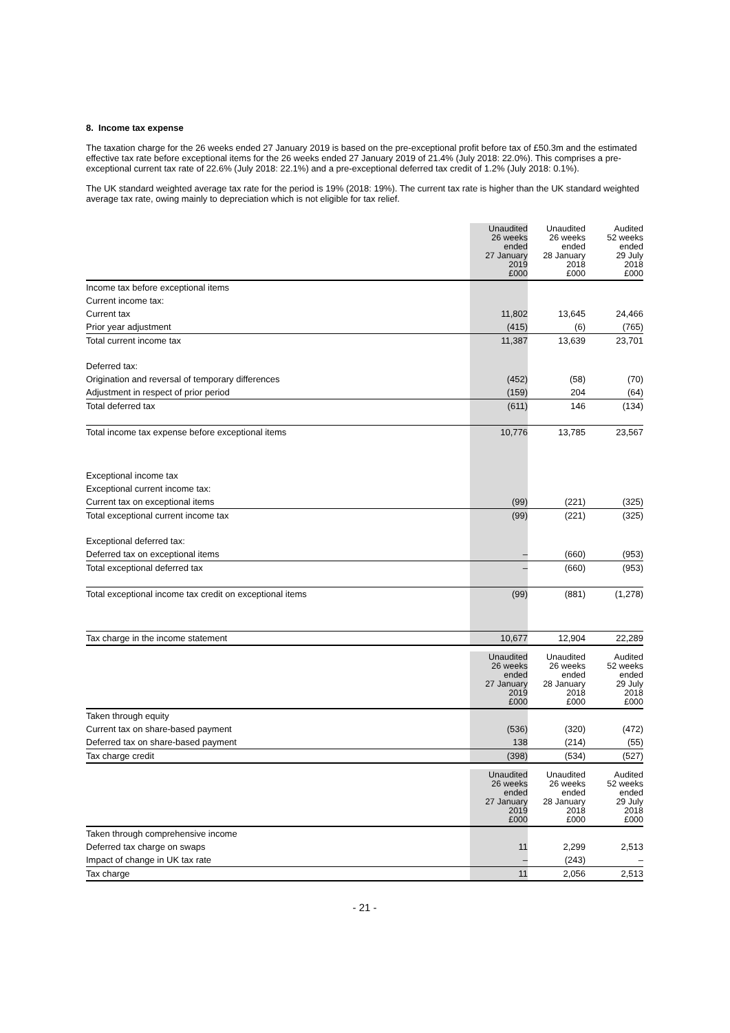8. Income tax expense
The taxation charge for the 26 weeks ended 27 January 2019 is based on the pre-exceptional profit before tax of £50.3m and the estimated effective tax rate before exceptional items for the 26 weeks ended 27 January 2019 of 21.4% (July 2018: 22.0%). This comprises a pre-exceptional current tax rate of 22.6% (July 2018: 22.1%) and a pre-exceptional deferred tax credit of 1.2% (July 2018: 0.1%).
The UK standard weighted average tax rate for the period is 19% (2018: 19%). The current tax rate is higher than the UK standard weighted average tax rate, owing mainly to depreciation which is not eligible for tax relief.
| | Unaudited 26 weeks ended 27 January 2019 £000 | Unaudited 26 weeks ended 28 January 2018 £000 | Audited 52 weeks ended 29 July 2018 £000 |
| --- | --- | --- | --- |
| Income tax before exceptional items | | | |
| Current income tax: | | | |
| Current tax | 11,802 | 13,645 | 24,466 |
| Prior year adjustment | (415) | (6) | (765) |
| Total current income tax | 11,387 | 13,639 | 23,701 |
| Deferred tax: | | | |
| Origination and reversal of temporary differences | (452) | (58) | (70) |
| Adjustment in respect of prior period | (159) | 204 | (64) |
| Total deferred tax | (611) | 146 | (134) |
| Total income tax expense before exceptional items | 10,776 | 13,785 | 23,567 |
| Exceptional income tax | | | |
| Exceptional current income tax: | | | |
| Current tax on exceptional items | (99) | (221) | (325) |
| Total exceptional current income tax | (99) | (221) | (325) |
| Exceptional deferred tax: | | | |
| Deferred tax on exceptional items | – | (660) | (953) |
| Total exceptional deferred tax | – | (660) | (953) |
| Total exceptional income tax credit on exceptional items | (99) | (881) | (1,278) |
| Tax charge in the income statement | 10,677 | 12,904 | 22,289 |
| | Unaudited 26 weeks ended 27 January 2019 £000 | Unaudited 26 weeks ended 28 January 2018 £000 | Audited 52 weeks ended 29 July 2018 £000 |
| --- | --- | --- | --- |
| Taken through equity | | | |
| Current tax on share-based payment | (536) | (320) | (472) |
| Deferred tax on share-based payment | 138 | (214) | (55) |
| Tax charge credit | (398) | (534) | (527) |
| | Unaudited 26 weeks ended 27 January 2019 £000 | Unaudited 26 weeks ended 28 January 2018 £000 | Audited 52 weeks ended 29 July 2018 £000 |
| --- | --- | --- | --- |
| Taken through comprehensive income | | | |
| Deferred tax charge on swaps | 11 | 2,299 | 2,513 |
| Impact of change in UK tax rate | – | (243) | – |
| Tax charge | 11 | 2,056 | 2,513 |
- 21 -